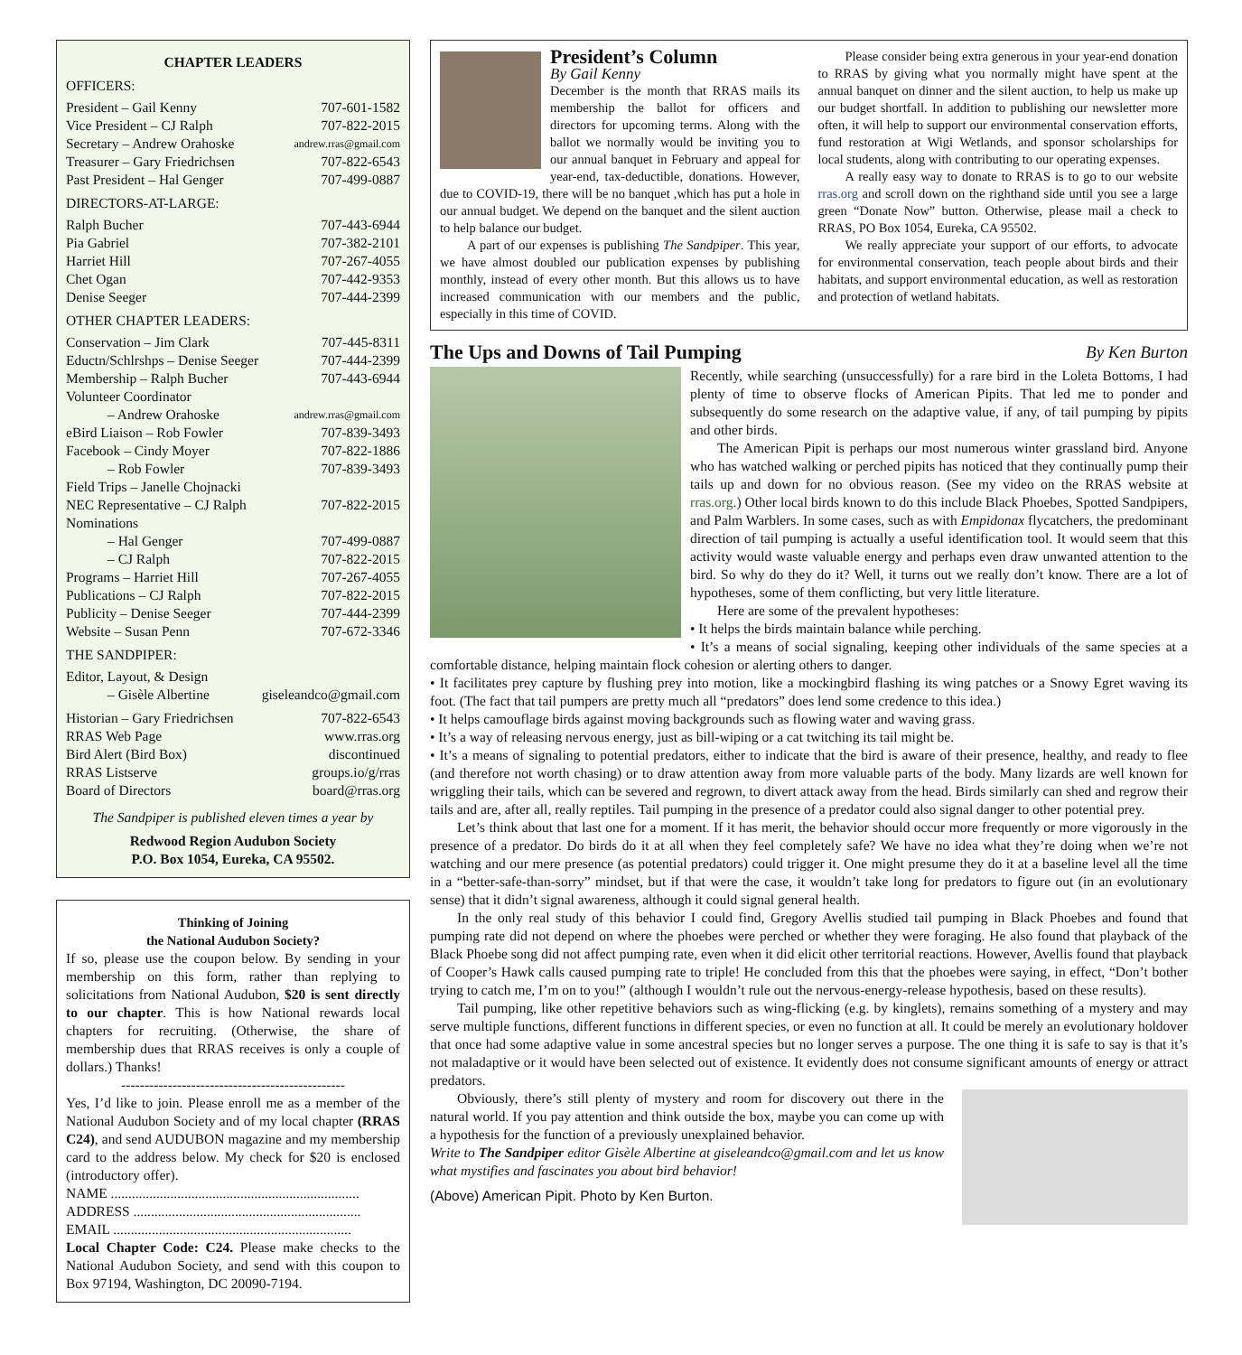CHAPTER LEADERS
OFFICERS:
President – Gail Kenny 707-601-1582
Vice President – CJ Ralph 707-822-2015
Secretary – Andrew Orahoske andrew.rras@gmail.com
Treasurer – Gary Friedrichsen 707-822-6543
Past President – Hal Genger 707-499-0887
DIRECTORS-AT-LARGE:
Ralph Bucher 707-443-6944
Pia Gabriel 707-382-2101
Harriet Hill 707-267-4055
Chet Ogan 707-442-9353
Denise Seeger 707-444-2399
OTHER CHAPTER LEADERS:
Conservation – Jim Clark 707-445-8311
Eductn/Schlrshps – Denise Seeger 707-444-2399
Membership – Ralph Bucher 707-443-6944
Volunteer Coordinator
– Andrew Orahoske andrew.rras@gmail.com
eBird Liaison – Rob Fowler 707-839-3493
Facebook – Cindy Moyer 707-822-1886
– Rob Fowler 707-839-3493
Field Trips – Janelle Chojnacki
NEC Representative – CJ Ralph 707-822-2015
Nominations
– Hal Genger 707-499-0887
– CJ Ralph 707-822-2015
Programs – Harriet Hill 707-267-4055
Publications – CJ Ralph 707-822-2015
Publicity – Denise Seeger 707-444-2399
Website – Susan Penn 707-672-3346
THE SANDPIPER:
Editor, Layout, & Design
– Gisèle Albertine giseleandco@gmail.com
Historian – Gary Friedrichsen 707-822-6543
RRAS Web Page www.rras.org
Bird Alert (Bird Box) discontinued
RRAS Listserve groups.io/g/rras
Board of Directors board@rras.org
The Sandpiper is published eleven times a year by
Redwood Region Audubon Society
P.O. Box 1054, Eureka, CA 95502.
Thinking of Joining
the National Audubon Society?
If so, please use the coupon below. By sending in your membership on this form, rather than replying to solicitations from National Audubon, $20 is sent directly to our chapter. This is how National rewards local chapters for recruiting. (Otherwise, the share of membership dues that RRAS receives is only a couple of dollars.) Thanks!
------------------------------------------------
Yes, I’d like to join. Please enroll me as a member of the National Audubon Society and of my local chapter (RRAS C24), and send AUDUBON magazine and my membership card to the address below. My check for $20 is enclosed (introductory offer).
NAME .......................................................................
ADDRESS .................................................................
EMAIL ....................................................................
Local Chapter Code: C24. Please make checks to the National Audubon Society, and send with this coupon to Box 97194, Washington, DC 20090-7194.
President’s Column
By Gail Kenny
December is the month that RRAS mails its membership the ballot for officers and directors for upcoming terms. Along with the ballot we normally would be inviting you to our annual banquet in February and appeal for year-end, tax-deductible, donations. However, due to COVID-19, there will be no banquet ,which has put a hole in our annual budget. We depend on the banquet and the silent auction to help balance our budget.
A part of our expenses is publishing The Sandpiper. This year, we have almost doubled our publication expenses by publishing monthly, instead of every other month. But this allows us to have increased communication with our members and the public, especially in this time of COVID.
Please consider being extra generous in your year-end donation to RRAS by giving what you normally might have spent at the annual banquet on dinner and the silent auction, to help us make up our budget shortfall. In addition to publishing our newsletter more often, it will help to support our environmental conservation efforts, fund restoration at Wigi Wetlands, and sponsor scholarships for local students, along with contributing to our operating expenses.
A really easy way to donate to RRAS is to go to our website rras.org and scroll down on the righthand side until you see a large green “Donate Now” button. Otherwise, please mail a check to RRAS, PO Box 1054, Eureka, CA 95502.
We really appreciate your support of our efforts, to advocate for environmental conservation, teach people about birds and their habitats, and support environmental education, as well as restoration and protection of wetland habitats.
The Ups and Downs of Tail Pumping By Ken Burton
Recently, while searching (unsuccessfully) for a rare bird in the Loleta Bottoms, I had plenty of time to observe flocks of American Pipits. That led me to ponder and subsequently do some research on the adaptive value, if any, of tail pumping by pipits and other birds.
The American Pipit is perhaps our most numerous winter grassland bird. Anyone who has watched walking or perched pipits has noticed that they continually pump their tails up and down for no obvious reason. (See my video on the RRAS website at rras.org.) Other local birds known to do this include Black Phoebes, Spotted Sandpipers, and Palm Warblers. In some cases, such as with Empidonax flycatchers, the predominant direction of tail pumping is actually a useful identification tool. It would seem that this activity would waste valuable energy and perhaps even draw unwanted attention to the bird. So why do they do it? Well, it turns out we really don’t know. There are a lot of hypotheses, some of them conflicting, but very little literature.
Here are some of the prevalent hypotheses:
• It helps the birds maintain balance while perching.
• It’s a means of social signaling, keeping other individuals of the same species at a comfortable distance, helping maintain flock cohesion or alerting others to danger.
• It facilitates prey capture by flushing prey into motion, like a mockingbird flashing its wing patches or a Snowy Egret waving its foot. (The fact that tail pumpers are pretty much all “predators” does lend some credence to this idea.)
• It helps camouflage birds against moving backgrounds such as flowing water and waving grass.
• It’s a way of releasing nervous energy, just as bill-wiping or a cat twitching its tail might be.
• It’s a means of signaling to potential predators, either to indicate that the bird is aware of their presence, healthy, and ready to flee (and therefore not worth chasing) or to draw attention away from more valuable parts of the body. Many lizards are well known for wriggling their tails, which can be severed and regrown, to divert attack away from the head. Birds similarly can shed and regrow their tails and are, after all, really reptiles. Tail pumping in the presence of a predator could also signal danger to other potential prey.
Let’s think about that last one for a moment. If it has merit, the behavior should occur more frequently or more vigorously in the presence of a predator. Do birds do it at all when they feel completely safe? We have no idea what they’re doing when we’re not watching and our mere presence (as potential predators) could trigger it. One might presume they do it at a baseline level all the time in a “better-safe-than-sorry” mindset, but if that were the case, it wouldn’t take long for predators to figure out (in an evolutionary sense) that it didn’t signal awareness, although it could signal general health.
In the only real study of this behavior I could find, Gregory Avellis studied tail pumping in Black Phoebes and found that pumping rate did not depend on where the phoebes were perched or whether they were foraging. He also found that playback of the Black Phoebe song did not affect pumping rate, even when it did elicit other territorial reactions. However, Avellis found that playback of Cooper’s Hawk calls caused pumping rate to triple! He concluded from this that the phoebes were saying, in effect, “Don’t bother trying to catch me, I’m on to you!” (although I wouldn’t rule out the nervous-energy-release hypothesis, based on these results).
Tail pumping, like other repetitive behaviors such as wing-flicking (e.g. by kinglets), remains something of a mystery and may serve multiple functions, different functions in different species, or even no function at all. It could be merely an evolutionary holdover that once had some adaptive value in some ancestral species but no longer serves a purpose. The one thing it is safe to say is that it’s not maladaptive or it would have been selected out of existence. It evidently does not consume significant amounts of energy or attract predators.
Obviously, there’s still plenty of mystery and room for discovery out there in the natural world. If you pay attention and think outside the box, maybe you can come up with a hypothesis for the function of a previously unexplained behavior.
Write to The Sandpiper editor Gisèle Albertine at giseleandco@gmail.com and let us know what mystifies and fascinates you about bird behavior!
(Above) American Pipit. Photo by Ken Burton.